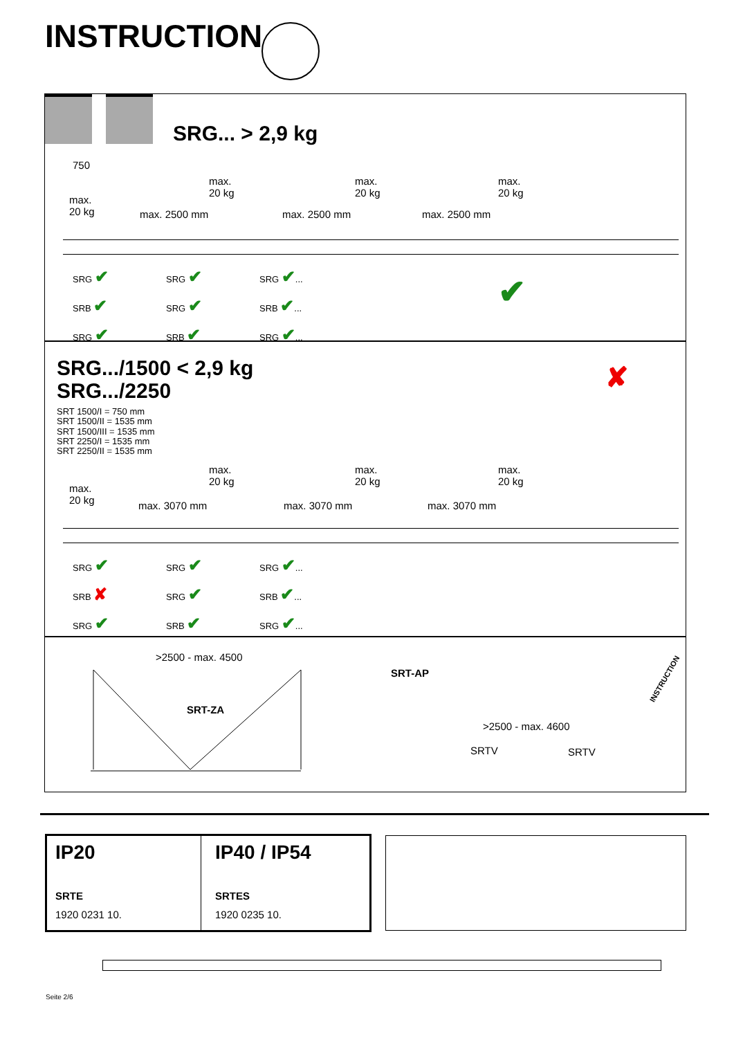INSTRUCTION
SRG... > 2,9 kg
750
max.
20 kg
max.
20 kg
max.
20 kg
max.
20 kg
max. 2500 mm max. 2500 mm max. 2500 mm
SRG ✔
SRB ✔
SRG ✔
SRG ✔
SRG ✔
SRB ✔
SRG ✔...
SRB ✔...
SRG ✔...
✔
SRG.../1500 < 2,9 kg
SRG.../2250
SRT 1500/I = 750 mm
SRT 1500/II = 1535 mm
SRT 1500/III = 1535 mm
SRT 2250/I = 1535 mm
SRT 2250/II = 1535 mm
✘
max.
20 kg
max.
20 kg
max.
20 kg
max.
20 kg
max. 3070 mm max. 3070 mm max. 3070 mm
SRG ✔
SRB ✘
SRG ✔
SRG ✔
SRG ✔
SRB ✔
SRG ✔...
SRB ✔...
SRG ✔...
>2500 - max. 4500
SRT-ZA
SRT-AP
>2500 - max. 4600
SRTV SRTV
INSTRUCTION
IP20
SRTE
1920 0231 10.
IP40 / IP54
SRTES
1920 0235 10.
Seite 2/6